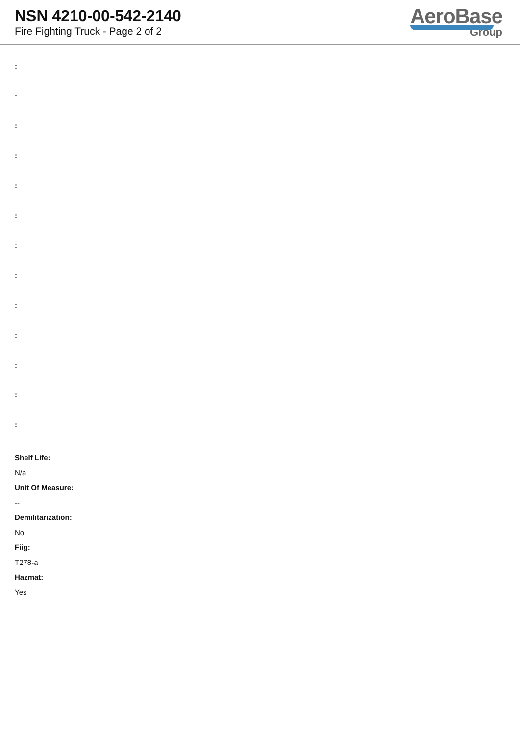NSN 4210-00-542-2140
Fire Fighting Truck - Page 2 of 2
AeroBase
Group
:
:
:
:
:
:
:
:
:
:
:
:
:
Shelf Life:
N/a
Unit Of Measure:
--
Demilitarization:
No
Fiig:
T278-a
Hazmat:
Yes